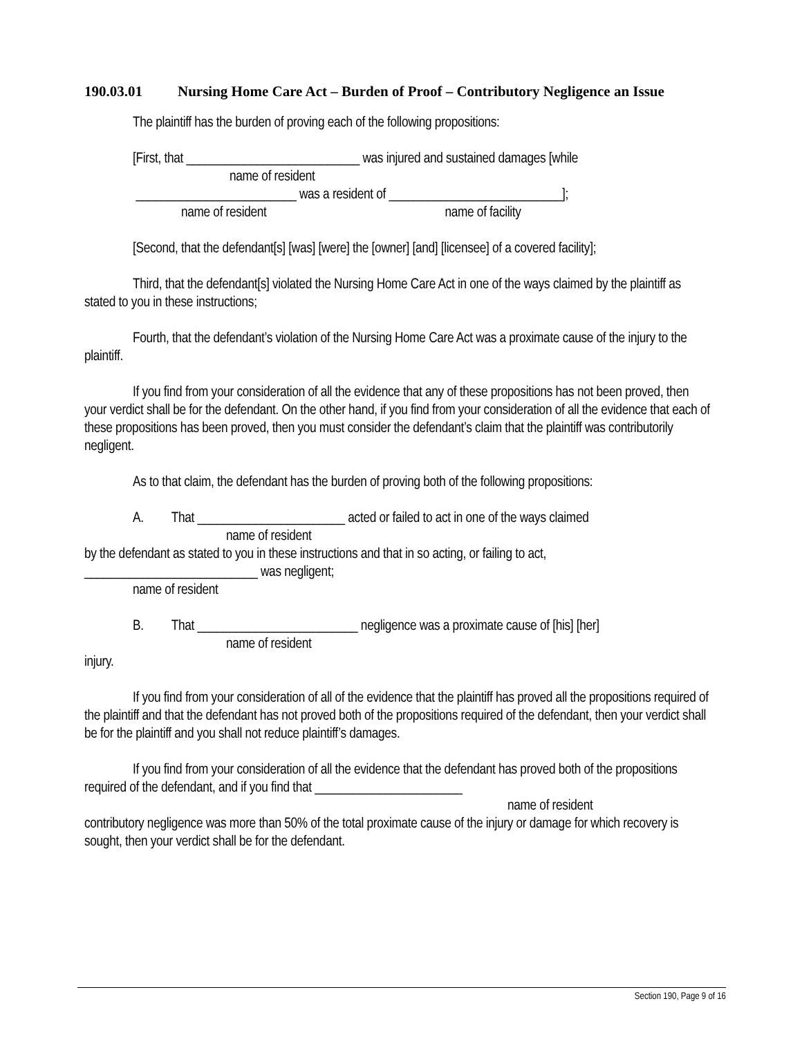190.03.01 Nursing Home Care Act – Burden of Proof – Contributory Negligence an Issue
The plaintiff has the burden of proving each of the following propositions:
[First, that ___________________________ was injured and sustained damages [while
name of resident
_________________________ was a resident of ___________________________];
name of resident name of facility
[Second, that the defendant[s] [was] [were] the [owner] [and] [licensee] of a covered facility];
Third, that the defendant[s] violated the Nursing Home Care Act in one of the ways claimed by the plaintiff as stated to you in these instructions;
Fourth, that the defendant’s violation of the Nursing Home Care Act was a proximate cause of the injury to the plaintiff.
If you find from your consideration of all the evidence that any of these propositions has not been proved, then your verdict shall be for the defendant. On the other hand, if you find from your consideration of all the evidence that each of these propositions has been proved, then you must consider the defendant’s claim that the plaintiff was contributorily negligent.
As to that claim, the defendant has the burden of proving both of the following propositions:
A. That _______________________ acted or failed to act in one of the ways claimed
name of resident
by the defendant as stated to you in these instructions and that in so acting, or failing to act,
___________________________ was negligent;
name of resident
B. That _________________________ negligence was a proximate cause of [his] [her]
name of resident
injury.
If you find from your consideration of all of the evidence that the plaintiff has proved all the propositions required of the plaintiff and that the defendant has not proved both of the propositions required of the defendant, then your verdict shall be for the plaintiff and you shall not reduce plaintiff’s damages.
If you find from your consideration of all the evidence that the defendant has proved both of the propositions required of the defendant, and if you find that _______________________
name of resident
contributory negligence was more than 50% of the total proximate cause of the injury or damage for which recovery is sought, then your verdict shall be for the defendant.
Section 190, Page 9 of 16